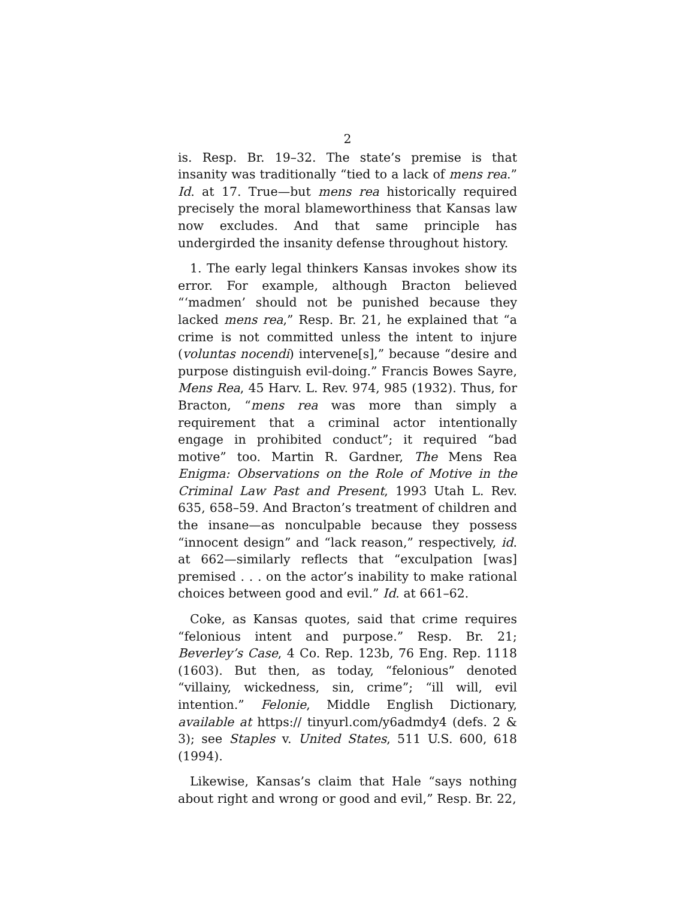2
is. Resp. Br. 19–32. The state’s premise is that insanity was traditionally “tied to a lack of mens rea.” Id. at 17. True—but mens rea historically required precisely the moral blameworthiness that Kansas law now excludes. And that same principle has undergirded the insanity defense throughout history.
1. The early legal thinkers Kansas invokes show its error. For example, although Bracton believed “‘madmen’ should not be punished because they lacked mens rea,” Resp. Br. 21, he explained that “a crime is not committed unless the intent to injure (voluntas nocendi) intervene[s],” because “desire and purpose distinguish evil-doing.” Francis Bowes Sayre, Mens Rea, 45 Harv. L. Rev. 974, 985 (1932). Thus, for Bracton, “mens rea was more than simply a requirement that a criminal actor intentionally engage in prohibited conduct”; it required “bad motive” too. Martin R. Gardner, The Mens Rea Enigma: Observations on the Role of Motive in the Criminal Law Past and Present, 1993 Utah L. Rev. 635, 658–59. And Bracton’s treatment of children and the insane—as nonculpable because they possess “innocent design” and “lack reason,” respectively, id. at 662—similarly reflects that “exculpation [was] premised . . . on the actor’s inability to make rational choices between good and evil.” Id. at 661–62.
Coke, as Kansas quotes, said that crime requires “felonious intent and purpose.” Resp. Br. 21; Beverley’s Case, 4 Co. Rep. 123b, 76 Eng. Rep. 1118 (1603). But then, as today, “felonious” denoted “villainy, wickedness, sin, crime”; “ill will, evil intention.” Felonie, Middle English Dictionary, available at https:// tinyurl.com/y6admdy4 (defs. 2 & 3); see Staples v. United States, 511 U.S. 600, 618 (1994).
Likewise, Kansas’s claim that Hale “says nothing about right and wrong or good and evil,” Resp. Br. 22,